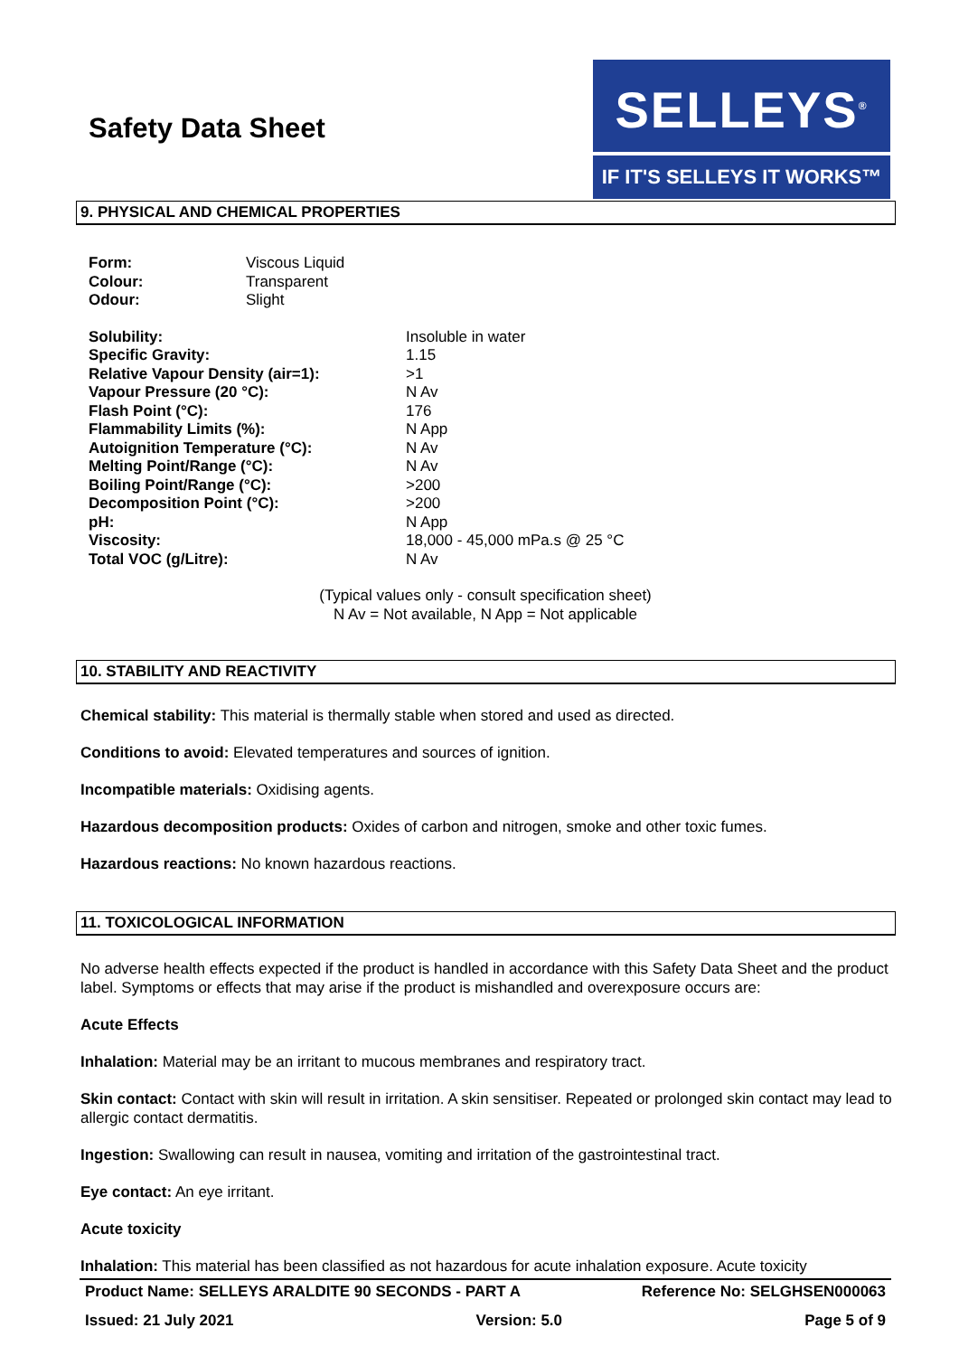Safety Data Sheet
SELLEYS<sup>®</sup>
IF IT'S SELLEYS IT WORKS™
9. PHYSICAL AND CHEMICAL PROPERTIES
| Form: | Viscous Liquid |
| Colour: | Transparent |
| Odour: | Slight |
| Solubility: | Insoluble in water |
| Specific Gravity: | 1.15 |
| Relative Vapour Density (air=1): | >1 |
| Vapour Pressure (20 °C): | N Av |
| Flash Point (°C): | 176 |
| Flammability Limits (%): | N App |
| Autoignition Temperature (°C): | N Av |
| Melting Point/Range (°C): | N Av |
| Boiling Point/Range (°C): | >200 |
| Decomposition Point (°C): | >200 |
| pH: | N App |
| Viscosity: | 18,000 - 45,000 mPa.s @ 25 °C |
| Total VOC (g/Litre): | N Av |
(Typical values only - consult specification sheet)
N Av = Not available, N App = Not applicable
10. STABILITY AND REACTIVITY
Chemical stability: This material is thermally stable when stored and used as directed.
Conditions to avoid: Elevated temperatures and sources of ignition.
Incompatible materials: Oxidising agents.
Hazardous decomposition products: Oxides of carbon and nitrogen, smoke and other toxic fumes.
Hazardous reactions: No known hazardous reactions.
11. TOXICOLOGICAL INFORMATION
No adverse health effects expected if the product is handled in accordance with this Safety Data Sheet and the product label. Symptoms or effects that may arise if the product is mishandled and overexposure occurs are:
Acute Effects
Inhalation: Material may be an irritant to mucous membranes and respiratory tract.
Skin contact: Contact with skin will result in irritation. A skin sensitiser. Repeated or prolonged skin contact may lead to allergic contact dermatitis.
Ingestion: Swallowing can result in nausea, vomiting and irritation of the gastrointestinal tract.
Eye contact: An eye irritant.
Acute toxicity
Inhalation: This material has been classified as not hazardous for acute inhalation exposure. Acute toxicity
Product Name: SELLEYS ARALDITE 90 SECONDS - PART A Reference No: SELGHSEN000063
Issued: 21 July 2021 Version: 5.0 Page 5 of 9